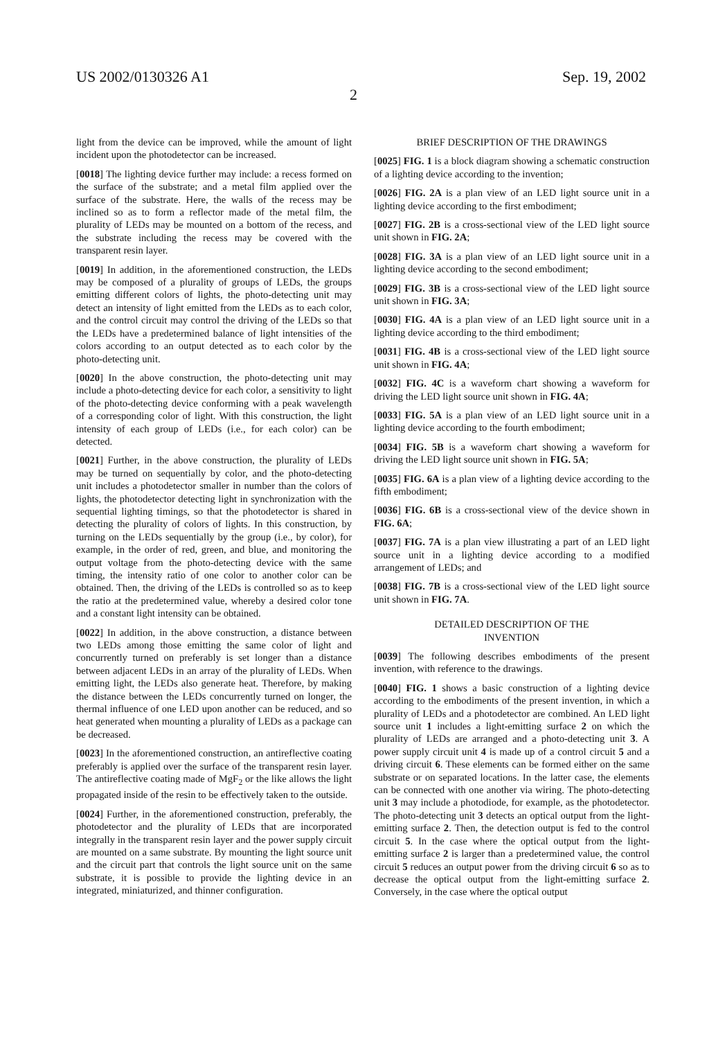US 2002/0130326 A1 Sep. 19, 2002
2
light from the device can be improved, while the amount of light incident upon the photodetector can be increased.
[0018] The lighting device further may include: a recess formed on the surface of the substrate; and a metal film applied over the surface of the substrate. Here, the walls of the recess may be inclined so as to form a reflector made of the metal film, the plurality of LEDs may be mounted on a bottom of the recess, and the substrate including the recess may be covered with the transparent resin layer.
[0019] In addition, in the aforementioned construction, the LEDs may be composed of a plurality of groups of LEDs, the groups emitting different colors of lights, the photo-detecting unit may detect an intensity of light emitted from the LEDs as to each color, and the control circuit may control the driving of the LEDs so that the LEDs have a predetermined balance of light intensities of the colors according to an output detected as to each color by the photo-detecting unit.
[0020] In the above construction, the photo-detecting unit may include a photo-detecting device for each color, a sensitivity to light of the photo-detecting device conforming with a peak wavelength of a corresponding color of light. With this construction, the light intensity of each group of LEDs (i.e., for each color) can be detected.
[0021] Further, in the above construction, the plurality of LEDs may be turned on sequentially by color, and the photo-detecting unit includes a photodetector smaller in number than the colors of lights, the photodetector detecting light in synchronization with the sequential lighting timings, so that the photodetector is shared in detecting the plurality of colors of lights. In this construction, by turning on the LEDs sequentially by the group (i.e., by color), for example, in the order of red, green, and blue, and monitoring the output voltage from the photo-detecting device with the same timing, the intensity ratio of one color to another color can be obtained. Then, the driving of the LEDs is controlled so as to keep the ratio at the predetermined value, whereby a desired color tone and a constant light intensity can be obtained.
[0022] In addition, in the above construction, a distance between two LEDs among those emitting the same color of light and concurrently turned on preferably is set longer than a distance between adjacent LEDs in an array of the plurality of LEDs. When emitting light, the LEDs also generate heat. Therefore, by making the distance between the LEDs concurrently turned on longer, the thermal influence of one LED upon another can be reduced, and so heat generated when mounting a plurality of LEDs as a package can be decreased.
[0023] In the aforementioned construction, an antireflective coating preferably is applied over the surface of the transparent resin layer. The antireflective coating made of MgF<sub>2</sub> or the like allows the light propagated inside of the resin to be effectively taken to the outside.
[0024] Further, in the aforementioned construction, preferably, the photodetector and the plurality of LEDs that are incorporated integrally in the transparent resin layer and the power supply circuit are mounted on a same substrate. By mounting the light source unit and the circuit part that controls the light source unit on the same substrate, it is possible to provide the lighting device in an integrated, miniaturized, and thinner configuration.
BRIEF DESCRIPTION OF THE DRAWINGS
[0025] FIG. 1 is a block diagram showing a schematic construction of a lighting device according to the invention;
[0026] FIG. 2A is a plan view of an LED light source unit in a lighting device according to the first embodiment;
[0027] FIG. 2B is a cross-sectional view of the LED light source unit shown in FIG. 2A;
[0028] FIG. 3A is a plan view of an LED light source unit in a lighting device according to the second embodiment;
[0029] FIG. 3B is a cross-sectional view of the LED light source unit shown in FIG. 3A;
[0030] FIG. 4A is a plan view of an LED light source unit in a lighting device according to the third embodiment;
[0031] FIG. 4B is a cross-sectional view of the LED light source unit shown in FIG. 4A;
[0032] FIG. 4C is a waveform chart showing a waveform for driving the LED light source unit shown in FIG. 4A;
[0033] FIG. 5A is a plan view of an LED light source unit in a lighting device according to the fourth embodiment;
[0034] FIG. 5B is a waveform chart showing a waveform for driving the LED light source unit shown in FIG. 5A;
[0035] FIG. 6A is a plan view of a lighting device according to the fifth embodiment;
[0036] FIG. 6B is a cross-sectional view of the device shown in FIG. 6A;
[0037] FIG. 7A is a plan view illustrating a part of an LED light source unit in a lighting device according to a modified arrangement of LEDs; and
[0038] FIG. 7B is a cross-sectional view of the LED light source unit shown in FIG. 7A.
DETAILED DESCRIPTION OF THE
INVENTION
[0039] The following describes embodiments of the present invention, with reference to the drawings.
[0040] FIG. 1 shows a basic construction of a lighting device according to the embodiments of the present invention, in which a plurality of LEDs and a photodetector are combined. An LED light source unit 1 includes a light-emitting surface 2 on which the plurality of LEDs are arranged and a photo-detecting unit 3. A power supply circuit unit 4 is made up of a control circuit 5 and a driving circuit 6. These elements can be formed either on the same substrate or on separated locations. In the latter case, the elements can be connected with one another via wiring. The photo-detecting unit 3 may include a photodiode, for example, as the photodetector. The photo-detecting unit 3 detects an optical output from the light-emitting surface 2. Then, the detection output is fed to the control circuit 5. In the case where the optical output from the light-emitting surface 2 is larger than a predetermined value, the control circuit 5 reduces an output power from the driving circuit 6 so as to decrease the optical output from the light-emitting surface 2. Conversely, in the case where the optical output